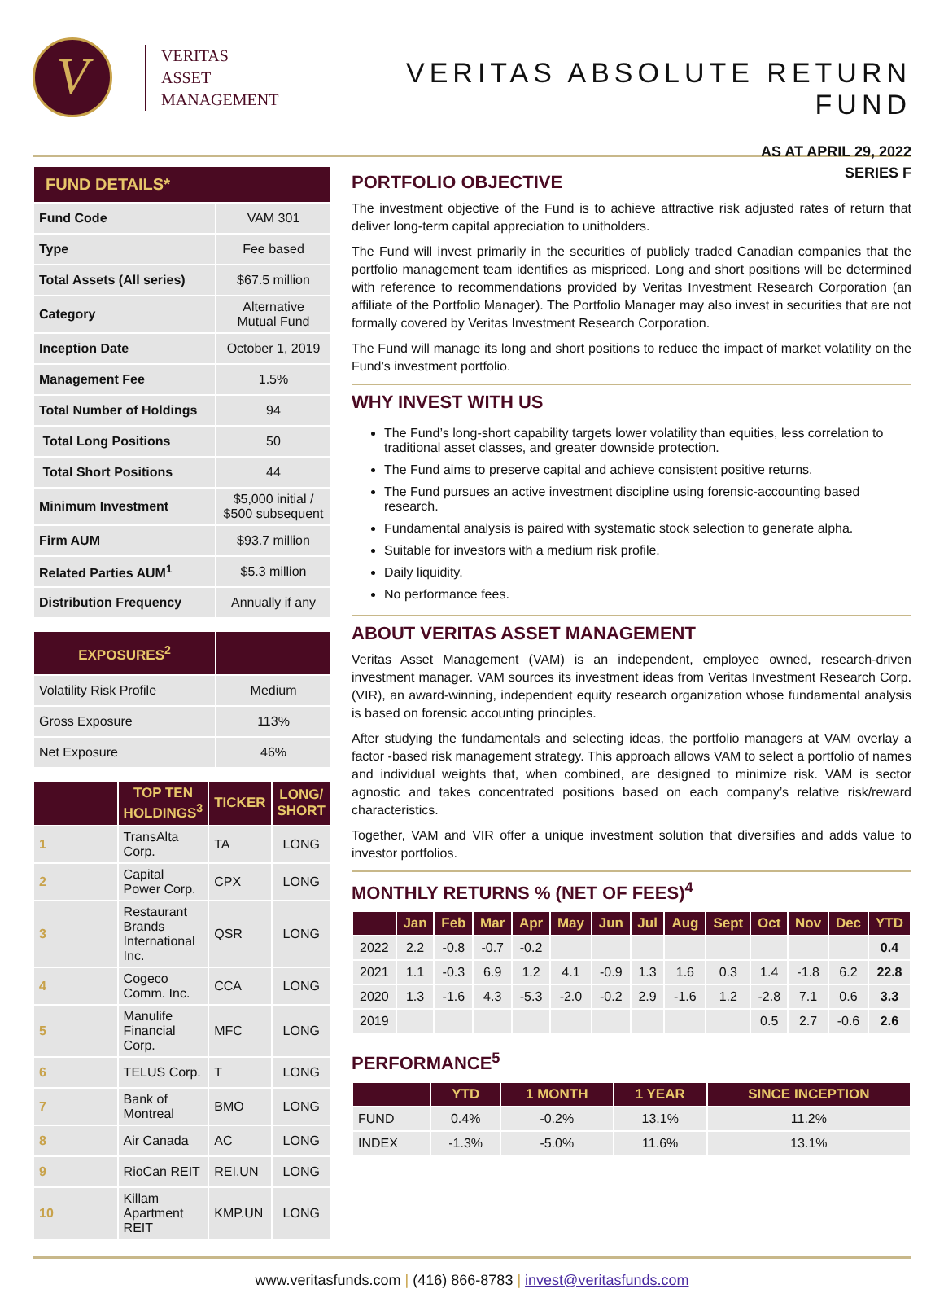V
VERITAS
ASSET
MANAGEMENT
VERITAS ABSOLUTE RETURN FUND
AS AT APRIL 29, 2022
SERIES F
| FUND DETAILS* | |
| --- | --- |
| Fund Code | VAM 301 |
| Type | Fee based |
| Total Assets (All series) | $67.5 million |
| Category | Alternative Mutual Fund |
| Inception Date | October 1, 2019 |
| Management Fee | 1.5% |
| Total Number of Holdings | 94 |
| Total Long Positions | 50 |
| Total Short Positions | 44 |
| Minimum Investment | $5,000 initial / $500 subsequent |
| Firm AUM | $93.7 million |
| Related Parties AUM<sup>1</sup> | $5.3 million |
| Distribution Frequency | Annually if any |
| EXPOSURES<sup>2</sup> | |
| --- | --- |
| Volatility Risk Profile | Medium |
| Gross Exposure | 113% |
| Net Exposure | 46% |
| | TOP TEN HOLDINGS<sup>3</sup> | TICKER | LONG/ SHORT |
| --- | --- | --- | --- |
| 1 | TransAlta Corp. | TA | LONG |
| 2 | Capital Power Corp. | CPX | LONG |
| 3 | Restaurant Brands International Inc. | QSR | LONG |
| 4 | Cogeco Comm. Inc. | CCA | LONG |
| 5 | Manulife Financial Corp. | MFC | LONG |
| 6 | TELUS Corp. | T | LONG |
| 7 | Bank of Montreal | BMO | LONG |
| 8 | Air Canada | AC | LONG |
| 9 | RioCan REIT | REI.UN | LONG |
| 10 | Killam Apartment REIT | KMP.UN | LONG |
PORTFOLIO OBJECTIVE
The investment objective of the Fund is to achieve attractive risk adjusted rates of return that deliver long-term capital appreciation to unitholders.
The Fund will invest primarily in the securities of publicly traded Canadian companies that the portfolio management team identifies as mispriced. Long and short positions will be determined with reference to recommendations provided by Veritas Investment Research Corporation (an affiliate of the Portfolio Manager). The Portfolio Manager may also invest in securities that are not formally covered by Veritas Investment Research Corporation.
The Fund will manage its long and short positions to reduce the impact of market volatility on the Fund’s investment portfolio.
WHY INVEST WITH US
The Fund’s long-short capability targets lower volatility than equities, less correlation to traditional asset classes, and greater downside protection.
The Fund aims to preserve capital and achieve consistent positive returns.
The Fund pursues an active investment discipline using forensic-accounting based research.
Fundamental analysis is paired with systematic stock selection to generate alpha.
Suitable for investors with a medium risk profile.
Daily liquidity.
No performance fees.
ABOUT VERITAS ASSET MANAGEMENT
Veritas Asset Management (VAM) is an independent, employee owned, research-driven investment manager. VAM sources its investment ideas from Veritas Investment Research Corp. (VIR), an award-winning, independent equity research organization whose fundamental analysis is based on forensic accounting principles.
After studying the fundamentals and selecting ideas, the portfolio managers at VAM overlay a factor -based risk management strategy. This approach allows VAM to select a portfolio of names and individual weights that, when combined, are designed to minimize risk. VAM is sector agnostic and takes concentrated positions based on each company’s relative risk/reward characteristics.
Together, VAM and VIR offer a unique investment solution that diversifies and adds value to investor portfolios.
MONTHLY RETURNS % (NET OF FEES)<sup>4</sup>
| | Jan | Feb | Mar | Apr | May | Jun | Jul | Aug | Sept | Oct | Nov | Dec | YTD |
| --- | --- | --- | --- | --- | --- | --- | --- | --- | --- | --- | --- | --- | --- |
| 2022 | 2.2 | -0.8 | -0.7 | -0.2 | | | | | | | | | 0.4 |
| 2021 | 1.1 | -0.3 | 6.9 | 1.2 | 4.1 | -0.9 | 1.3 | 1.6 | 0.3 | 1.4 | -1.8 | 6.2 | 22.8 |
| 2020 | 1.3 | -1.6 | 4.3 | -5.3 | -2.0 | -0.2 | 2.9 | -1.6 | 1.2 | -2.8 | 7.1 | 0.6 | 3.3 |
| 2019 | | | | | | | | | | 0.5 | 2.7 | -0.6 | 2.6 |
PERFORMANCE<sup>5</sup>
| | YTD | 1 MONTH | 1 YEAR | SINCE INCEPTION |
| --- | --- | --- | --- | --- |
| FUND | 0.4% | -0.2% | 13.1% | 11.2% |
| INDEX | -1.3% | -5.0% | 11.6% | 13.1% |
www.veritasfunds.com | (416) 866-8783 | invest@veritasfunds.com